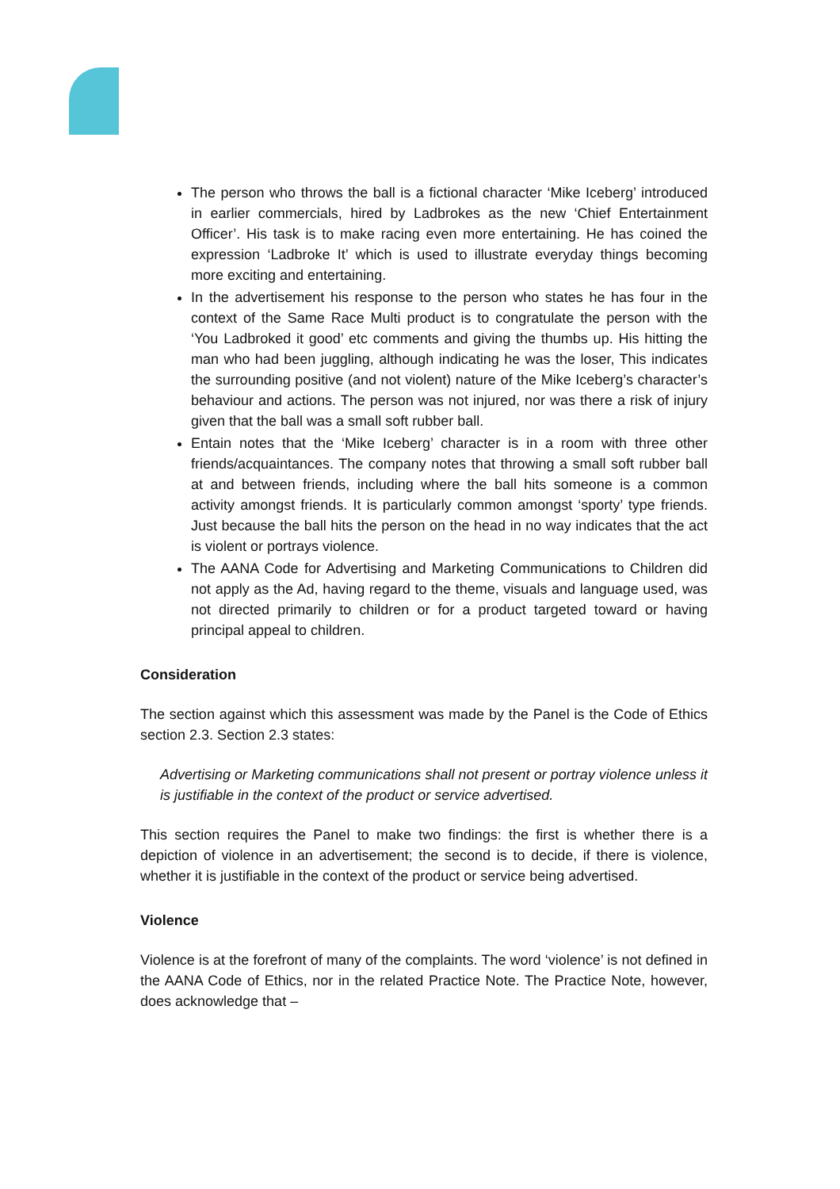The person who throws the ball is a fictional character ‘Mike Iceberg’ introduced in earlier commercials, hired by Ladbrokes as the new ‘Chief Entertainment Officer’. His task is to make racing even more entertaining. He has coined the expression ‘Ladbroke It’ which is used to illustrate everyday things becoming more exciting and entertaining.
In the advertisement his response to the person who states he has four in the context of the Same Race Multi product is to congratulate the person with the ‘You Ladbroked it good’ etc comments and giving the thumbs up. His hitting the man who had been juggling, although indicating he was the loser, This indicates the surrounding positive (and not violent) nature of the Mike Iceberg’s character’s behaviour and actions. The person was not injured, nor was there a risk of injury given that the ball was a small soft rubber ball.
Entain notes that the ‘Mike Iceberg’ character is in a room with three other friends/acquaintances. The company notes that throwing a small soft rubber ball at and between friends, including where the ball hits someone is a common activity amongst friends. It is particularly common amongst ‘sporty’ type friends. Just because the ball hits the person on the head in no way indicates that the act is violent or portrays violence.
The AANA Code for Advertising and Marketing Communications to Children did not apply as the Ad, having regard to the theme, visuals and language used, was not directed primarily to children or for a product targeted toward or having principal appeal to children.
Consideration
The section against which this assessment was made by the Panel is the Code of Ethics section 2.3. Section 2.3 states:
Advertising or Marketing communications shall not present or portray violence unless it is justifiable in the context of the product or service advertised.
This section requires the Panel to make two findings: the first is whether there is a depiction of violence in an advertisement; the second is to decide, if there is violence, whether it is justifiable in the context of the product or service being advertised.
Violence
Violence is at the forefront of many of the complaints. The word ‘violence’ is not defined in the AANA Code of Ethics, nor in the related Practice Note. The Practice Note, however, does acknowledge that –